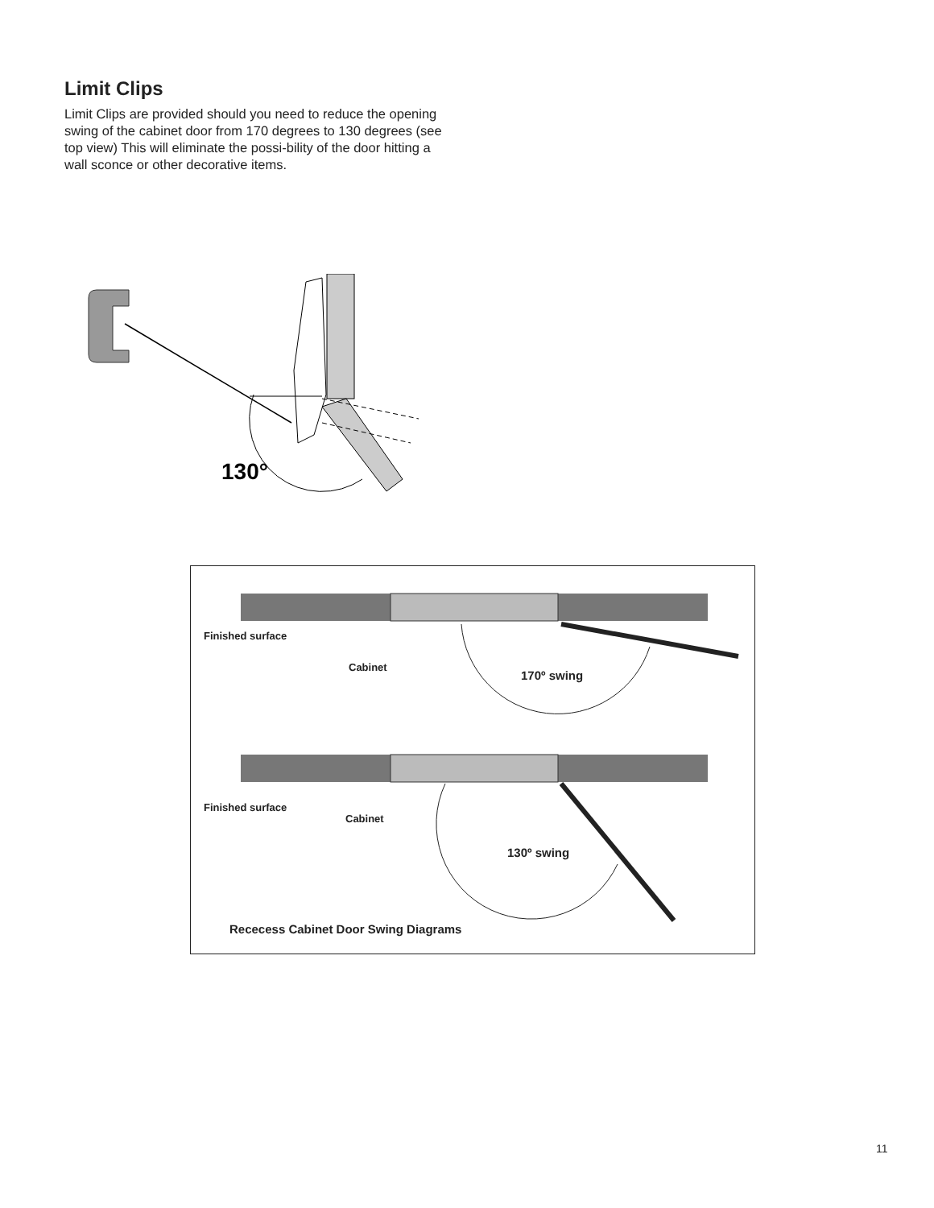Limit Clips
Limit Clips are provided should you need to reduce the opening swing of the cabinet door from 170 degrees to 130 degrees (see top view) This will eliminate the possi-bility of the door hitting a wall sconce or other decorative items.
130°
Finished surface
Cabinet
170º swing
Finished surface
Cabinet
130º swing
Rececess Cabinet Door Swing Diagrams
11